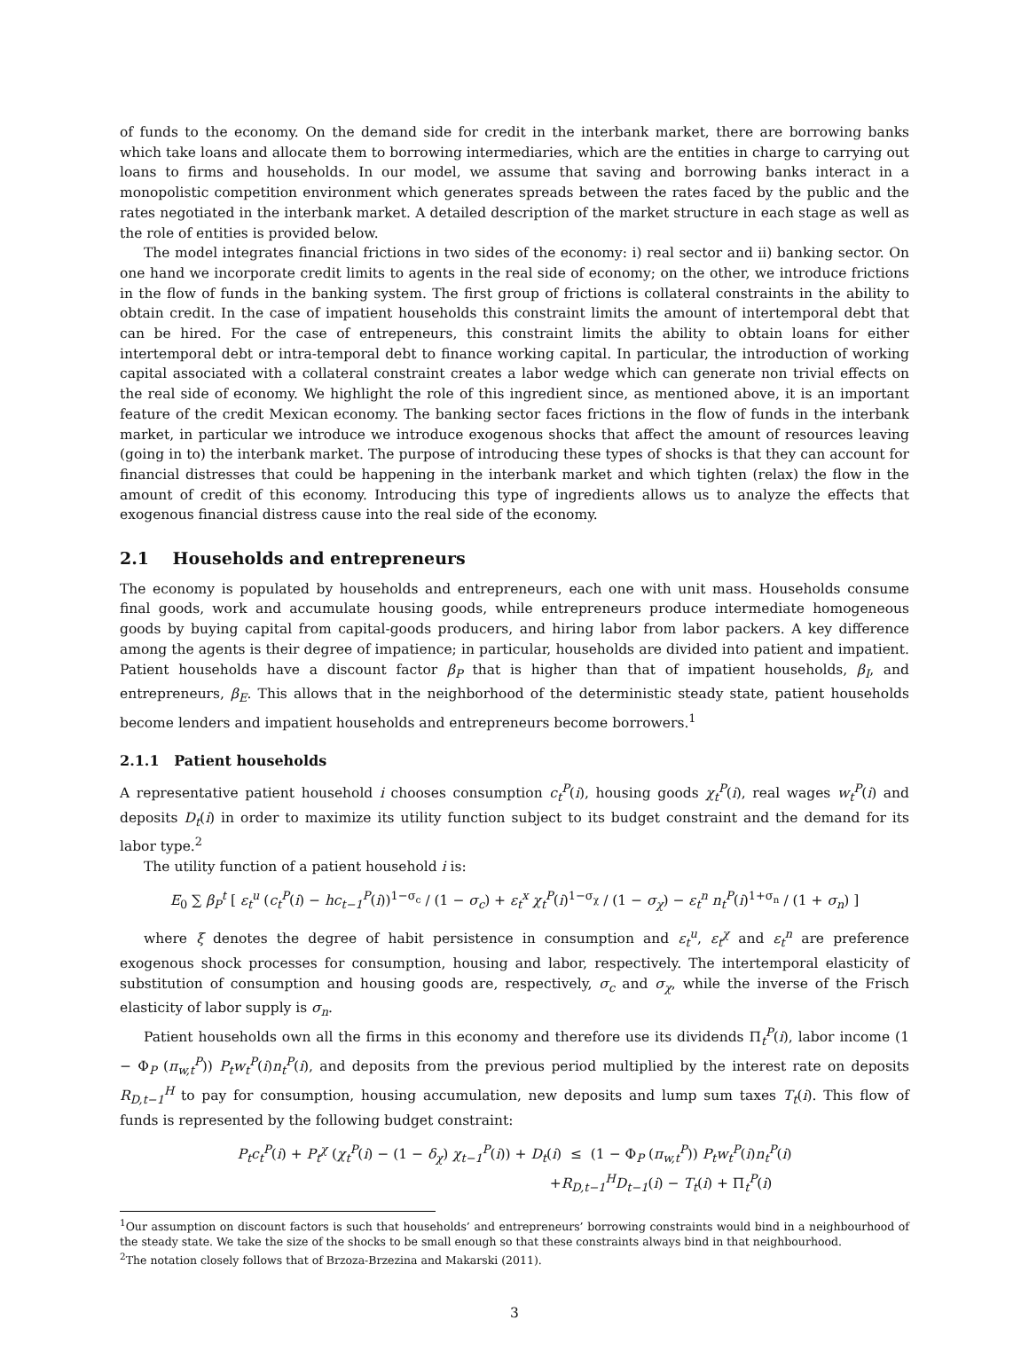of funds to the economy. On the demand side for credit in the interbank market, there are borrowing banks which take loans and allocate them to borrowing intermediaries, which are the entities in charge to carrying out loans to firms and households. In our model, we assume that saving and borrowing banks interact in a monopolistic competition environment which generates spreads between the rates faced by the public and the rates negotiated in the interbank market. A detailed description of the market structure in each stage as well as the role of entities is provided below.
The model integrates financial frictions in two sides of the economy: i) real sector and ii) banking sector. On one hand we incorporate credit limits to agents in the real side of economy; on the other, we introduce frictions in the flow of funds in the banking system. The first group of frictions is collateral constraints in the ability to obtain credit. In the case of impatient households this constraint limits the amount of intertemporal debt that can be hired. For the case of entrepeneurs, this constraint limits the ability to obtain loans for either intertemporal debt or intra-temporal debt to finance working capital. In particular, the introduction of working capital associated with a collateral constraint creates a labor wedge which can generate non trivial effects on the real side of economy. We highlight the role of this ingredient since, as mentioned above, it is an important feature of the credit Mexican economy. The banking sector faces frictions in the flow of funds in the interbank market, in particular we introduce we introduce exogenous shocks that affect the amount of resources leaving (going in to) the interbank market. The purpose of introducing these types of shocks is that they can account for financial distresses that could be happening in the interbank market and which tighten (relax) the flow in the amount of credit of this economy. Introducing this type of ingredients allows us to analyze the effects that exogenous financial distress cause into the real side of the economy.
2.1 Households and entrepreneurs
The economy is populated by households and entrepreneurs, each one with unit mass. Households consume final goods, work and accumulate housing goods, while entrepreneurs produce intermediate homogeneous goods by buying capital from capital-goods producers, and hiring labor from labor packers. A key difference among the agents is their degree of impatience; in particular, households are divided into patient and impatient. Patient households have a discount factor β<sub>P</sub> that is higher than that of impatient households, β<sub>I</sub>, and entrepreneurs, β<sub>E</sub>. This allows that in the neighborhood of the deterministic steady state, patient households become lenders and impatient households and entrepreneurs become borrowers.<sup>1</sup>
2.1.1 Patient households
A representative patient household i chooses consumption c<sub>t</sub><sup>P</sup>(i), housing goods χ<sub>t</sub><sup>P</sup>(i), real wages w<sub>t</sub><sup>P</sup>(i) and deposits D<sub>t</sub>(i) in order to maximize its utility function subject to its budget constraint and the demand for its labor type.<sup>2</sup>
The utility function of a patient household i is:
E<sub>0</sub> ∑ β<sub>P</sub><sup>t</sup> [ ε<sub>t</sub><sup>u</sup> (c<sub>t</sub><sup>P</sup>(i) − hc<sub>t−1</sub><sup>P</sup>(i))<sup>1−σ<sub>c</sub></sup> / (1 − σ<sub>c</sub>) + ε<sub>t</sub><sup>x</sup> χ<sub>t</sub><sup>P</sup>(i)<sup>1−σ<sub>χ</sub></sup> / (1 − σ<sub>χ</sub>) − ε<sub>t</sub><sup>n</sup> n<sub>t</sub><sup>P</sup>(i)<sup>1+σ<sub>n</sub></sup> / (1 + σ<sub>n</sub>) ]
where ξ denotes the degree of habit persistence in consumption and ε<sub>t</sub><sup>u</sup>, ε<sub>t</sub><sup>χ</sup> and ε<sub>t</sub><sup>n</sup> are preference exogenous shock processes for consumption, housing and labor, respectively. The intertemporal elasticity of substitution of consumption and housing goods are, respectively, σ<sub>c</sub> and σ<sub>χ</sub>, while the inverse of the Frisch elasticity of labor supply is σ<sub>n</sub>.
Patient households own all the firms in this economy and therefore use its dividends Π<sub>t</sub><sup>P</sup>(i), labor income (1 − Φ<sub>P</sub> (π<sub>w,t</sub><sup>P</sup>)) P<sub>t</sub>w<sub>t</sub><sup>P</sup>(i)n<sub>t</sub><sup>P</sup>(i), and deposits from the previous period multiplied by the interest rate on deposits R<sub>D,t−1</sub><sup>H</sup> to pay for consumption, housing accumulation, new deposits and lump sum taxes T<sub>t</sub>(i). This flow of funds is represented by the following budget constraint:
P<sub>t</sub>c<sub>t</sub><sup>P</sup>(i) + P<sub>t</sub><sup>χ</sup> (χ<sub>t</sub><sup>P</sup>(i) − (1 − δ<sub>χ</sub>) χ<sub>t−1</sub><sup>P</sup>(i)) + D<sub>t</sub>(i) ≤ (1 − Φ<sub>P</sub> (π<sub>w,t</sub><sup>P</sup>)) P<sub>t</sub>w<sub>t</sub><sup>P</sup>(i)n<sub>t</sub><sup>P</sup>(i)
+R<sub>D,t−1</sub><sup>H</sup>D<sub>t−1</sub>(i) − T<sub>t</sub>(i) + Π<sub>t</sub><sup>P</sup>(i)
<sup>1</sup> Our assumption on discount factors is such that households’ and entrepreneurs’ borrowing constraints would bind in a neighbourhood of the steady state. We take the size of the shocks to be small enough so that these constraints always bind in that neighbourhood.
<sup>2</sup> The notation closely follows that of Brzoza-Brzezina and Makarski (2011).
3